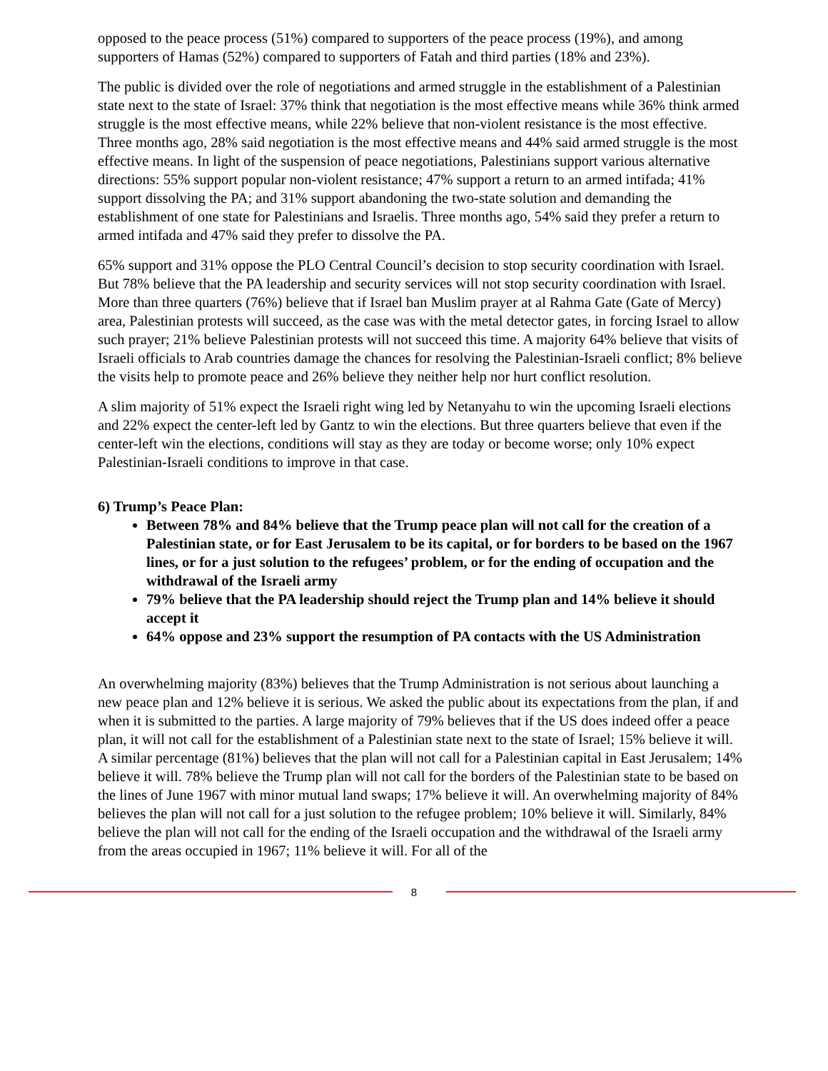opposed to the peace process (51%) compared to supporters of the peace process (19%), and among supporters of Hamas (52%) compared to supporters of Fatah and third parties (18% and 23%).
The public is divided over the role of negotiations and armed struggle in the establishment of a Palestinian state next to the state of Israel: 37% think that negotiation is the most effective means while 36% think armed struggle is the most effective means, while 22% believe that non-violent resistance is the most effective. Three months ago, 28% said negotiation is the most effective means and 44% said armed struggle is the most effective means. In light of the suspension of peace negotiations, Palestinians support various alternative directions: 55% support popular non-violent resistance; 47% support a return to an armed intifada; 41% support dissolving the PA; and 31% support abandoning the two-state solution and demanding the establishment of one state for Palestinians and Israelis. Three months ago, 54% said they prefer a return to armed intifada and 47% said they prefer to dissolve the PA.
65% support and 31% oppose the PLO Central Council’s decision to stop security coordination with Israel. But 78% believe that the PA leadership and security services will not stop security coordination with Israel. More than three quarters (76%) believe that if Israel ban Muslim prayer at al Rahma Gate (Gate of Mercy) area, Palestinian protests will succeed, as the case was with the metal detector gates, in forcing Israel to allow such prayer; 21% believe Palestinian protests will not succeed this time. A majority 64% believe that visits of Israeli officials to Arab countries damage the chances for resolving the Palestinian-Israeli conflict; 8% believe the visits help to promote peace and 26% believe they neither help nor hurt conflict resolution.
A slim majority of 51% expect the Israeli right wing led by Netanyahu to win the upcoming Israeli elections and 22% expect the center-left led by Gantz to win the elections. But three quarters believe that even if the center-left win the elections, conditions will stay as they are today or become worse; only 10% expect Palestinian-Israeli conditions to improve in that case.
6) Trump’s Peace Plan:
Between 78% and 84% believe that the Trump peace plan will not call for the creation of a Palestinian state, or for East Jerusalem to be its capital, or for borders to be based on the 1967 lines, or for a just solution to the refugees’ problem, or for the ending of occupation and the withdrawal of the Israeli army
79% believe that the PA leadership should reject the Trump plan and 14% believe it should accept it
64% oppose and 23% support the resumption of PA contacts with the US Administration
An overwhelming majority (83%) believes that the Trump Administration is not serious about launching a new peace plan and 12% believe it is serious. We asked the public about its expectations from the plan, if and when it is submitted to the parties. A large majority of 79% believes that if the US does indeed offer a peace plan, it will not call for the establishment of a Palestinian state next to the state of Israel; 15% believe it will. A similar percentage (81%) believes that the plan will not call for a Palestinian capital in East Jerusalem; 14% believe it will. 78% believe the Trump plan will not call for the borders of the Palestinian state to be based on the lines of June 1967 with minor mutual land swaps; 17% believe it will. An overwhelming majority of 84% believes the plan will not call for a just solution to the refugee problem; 10% believe it will. Similarly, 84% believe the plan will not call for the ending of the Israeli occupation and the withdrawal of the Israeli army from the areas occupied in 1967; 11% believe it will. For all of the
8